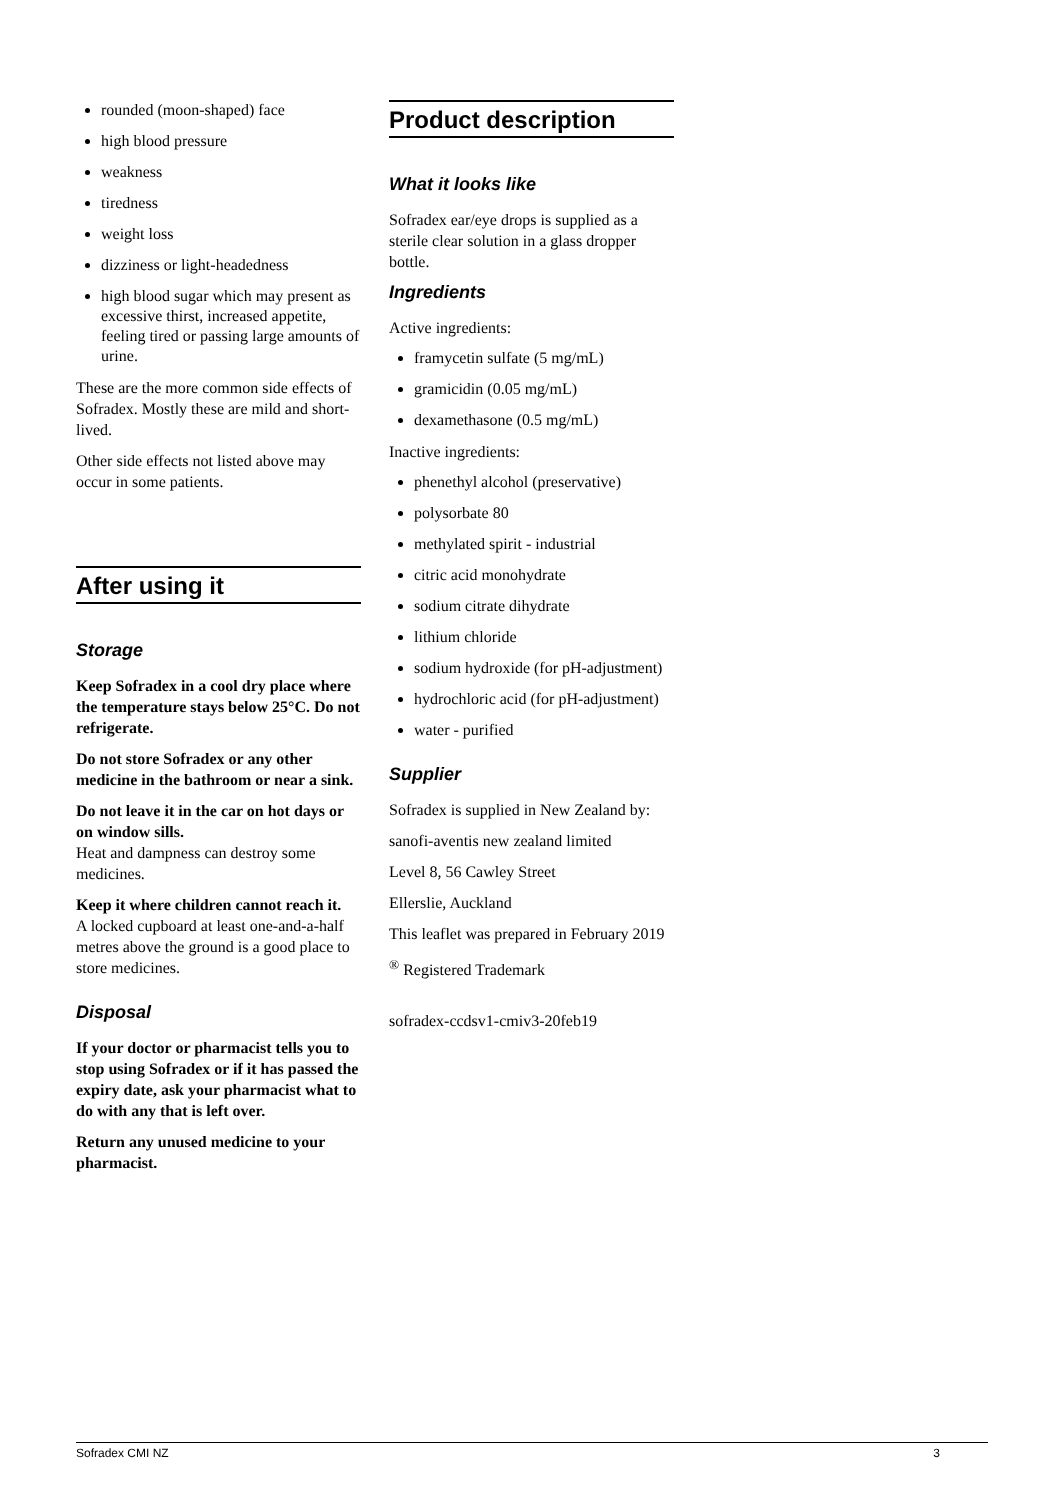rounded (moon-shaped) face
high blood pressure
weakness
tiredness
weight loss
dizziness or light-headedness
high blood sugar which may present as excessive thirst, increased appetite, feeling tired or passing large amounts of urine.
These are the more common side effects of Sofradex. Mostly these are mild and short-lived.
Other side effects not listed above may occur in some patients.
After using it
Storage
Keep Sofradex in a cool dry place where the temperature stays below 25°C. Do not refrigerate.
Do not store Sofradex or any other medicine in the bathroom or near a sink.
Do not leave it in the car on hot days or on window sills.
Heat and dampness can destroy some medicines.
Keep it where children cannot reach it.
A locked cupboard at least one-and-a-half metres above the ground is a good place to store medicines.
Disposal
If your doctor or pharmacist tells you to stop using Sofradex or if it has passed the expiry date, ask your pharmacist what to do with any that is left over.
Return any unused medicine to your pharmacist.
Product description
What it looks like
Sofradex ear/eye drops is supplied as a sterile clear solution in a glass dropper bottle.
Ingredients
Active ingredients:
framycetin sulfate (5 mg/mL)
gramicidin (0.05 mg/mL)
dexamethasone (0.5 mg/mL)
Inactive ingredients:
phenethyl alcohol (preservative)
polysorbate 80
methylated spirit - industrial
citric acid monohydrate
sodium citrate dihydrate
lithium chloride
sodium hydroxide (for pH-adjustment)
hydrochloric acid (for pH-adjustment)
water - purified
Supplier
Sofradex is supplied in New Zealand by:
sanofi-aventis new zealand limited
Level 8, 56 Cawley Street
Ellerslie, Auckland
This leaflet was prepared in February 2019
<sup>®</sup> Registered Trademark
sofradex-ccdsv1-cmiv3-20feb19
Sofradex CMI NZ 3